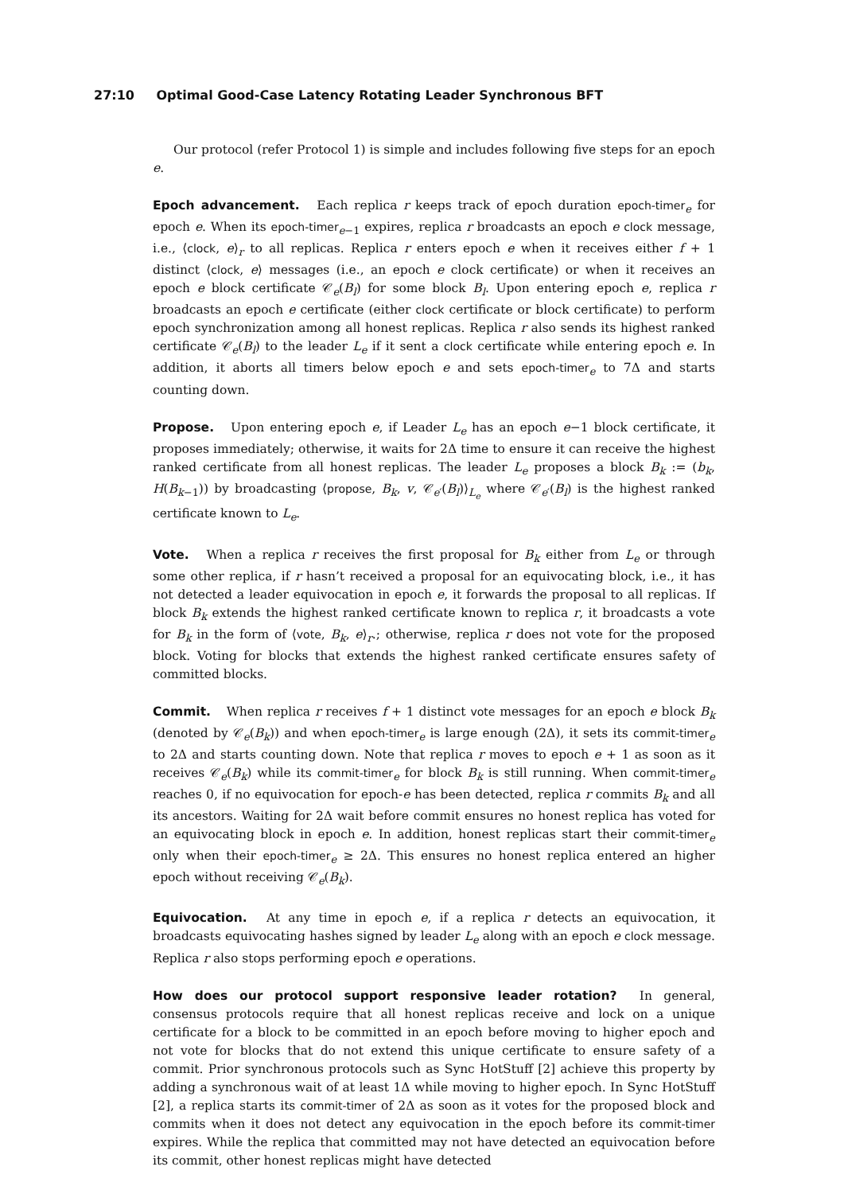27:10 Optimal Good-Case Latency Rotating Leader Synchronous BFT
Our protocol (refer Protocol 1) is simple and includes following five steps for an epoch e.
Epoch advancement. Each replica r keeps track of epoch duration epoch-timer<sub>e</sub> for epoch e. When its epoch-timer<sub>e−1</sub> expires, replica r broadcasts an epoch e clock message, i.e., ⟨clock, e⟩<sub>r</sub> to all replicas. Replica r enters epoch e when it receives either f + 1 distinct ⟨clock, e⟩ messages (i.e., an epoch e clock certificate) or when it receives an epoch e block certificate 𝒞<sub>e</sub>(B<sub>l</sub>) for some block B<sub>l</sub>. Upon entering epoch e, replica r broadcasts an epoch e certificate (either clock certificate or block certificate) to perform epoch synchronization among all honest replicas. Replica r also sends its highest ranked certificate 𝒞<sub>e</sub>(B<sub>l</sub>) to the leader L<sub>e</sub> if it sent a clock certificate while entering epoch e. In addition, it aborts all timers below epoch e and sets epoch-timer<sub>e</sub> to 7Δ and starts counting down.
Propose. Upon entering epoch e, if Leader L<sub>e</sub> has an epoch e−1 block certificate, it proposes immediately; otherwise, it waits for 2Δ time to ensure it can receive the highest ranked certificate from all honest replicas. The leader L<sub>e</sub> proposes a block B<sub>k</sub> := (b<sub>k</sub>, H(B<sub>k−1</sub>)) by broadcasting ⟨propose, B<sub>k</sub>, v, 𝒞<sub>e′</sub>(B<sub>l</sub>)⟩<sub>L<sub>e</sub></sub> where 𝒞<sub>e′</sub>(B<sub>l</sub>) is the highest ranked certificate known to L<sub>e</sub>.
Vote. When a replica r receives the first proposal for B<sub>k</sub> either from L<sub>e</sub> or through some other replica, if r hasn’t received a proposal for an equivocating block, i.e., it has not detected a leader equivocation in epoch e, it forwards the proposal to all replicas. If block B<sub>k</sub> extends the highest ranked certificate known to replica r, it broadcasts a vote for B<sub>k</sub> in the form of ⟨vote, B<sub>k</sub>, e⟩<sub>r</sub>.; otherwise, replica r does not vote for the proposed block. Voting for blocks that extends the highest ranked certificate ensures safety of committed blocks.
Commit. When replica r receives f + 1 distinct vote messages for an epoch e block B<sub>k</sub> (denoted by 𝒞<sub>e</sub>(B<sub>k</sub>)) and when epoch-timer<sub>e</sub> is large enough (2Δ), it sets its commit-timer<sub>e</sub> to 2Δ and starts counting down. Note that replica r moves to epoch e + 1 as soon as it receives 𝒞<sub>e</sub>(B<sub>k</sub>) while its commit-timer<sub>e</sub> for block B<sub>k</sub> is still running. When commit-timer<sub>e</sub> reaches 0, if no equivocation for epoch-e has been detected, replica r commits B<sub>k</sub> and all its ancestors. Waiting for 2Δ wait before commit ensures no honest replica has voted for an equivocating block in epoch e. In addition, honest replicas start their commit-timer<sub>e</sub> only when their epoch-timer<sub>e</sub> ≥ 2Δ. This ensures no honest replica entered an higher epoch without receiving 𝒞<sub>e</sub>(B<sub>k</sub>).
Equivocation. At any time in epoch e, if a replica r detects an equivocation, it broadcasts equivocating hashes signed by leader L<sub>e</sub> along with an epoch e clock message. Replica r also stops performing epoch e operations.
How does our protocol support responsive leader rotation? In general, consensus protocols require that all honest replicas receive and lock on a unique certificate for a block to be committed in an epoch before moving to higher epoch and not vote for blocks that do not extend this unique certificate to ensure safety of a commit. Prior synchronous protocols such as Sync HotStuff [2] achieve this property by adding a synchronous wait of at least 1Δ while moving to higher epoch. In Sync HotStuff [2], a replica starts its commit-timer of 2Δ as soon as it votes for the proposed block and commits when it does not detect any equivocation in the epoch before its commit-timer expires. While the replica that committed may not have detected an equivocation before its commit, other honest replicas might have detected